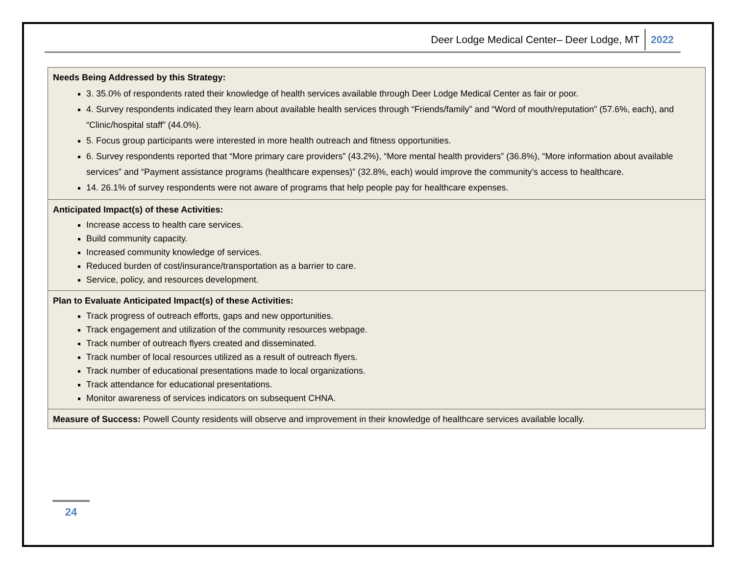Deer Lodge Medical Center– Deer Lodge, MT 2022
| Needs Being Addressed by this Strategy: 3. 35.0% of respondents rated their knowledge of health services available through Deer Lodge Medical Center as fair or poor. 4. Survey respondents indicated they learn about available health services through “Friends/family” and “Word of mouth/reputation” (57.6%, each), and “Clinic/hospital staff” (44.0%). 5. Focus group participants were interested in more health outreach and fitness opportunities. 6. Survey respondents reported that “More primary care providers” (43.2%), “More mental health providers” (36.8%), “More information about available services” and “Payment assistance programs (healthcare expenses)” (32.8%, each) would improve the community’s access to healthcare. 14. 26.1% of survey respondents were not aware of programs that help people pay for healthcare expenses. |
| Anticipated Impact(s) of these Activities: Increase access to health care services. Build community capacity. Increased community knowledge of services. Reduced burden of cost/insurance/transportation as a barrier to care. Service, policy, and resources development. |
| Plan to Evaluate Anticipated Impact(s) of these Activities: Track progress of outreach efforts, gaps and new opportunities. Track engagement and utilization of the community resources webpage. Track number of outreach flyers created and disseminated. Track number of local resources utilized as a result of outreach flyers. Track number of educational presentations made to local organizations. Track attendance for educational presentations. Monitor awareness of services indicators on subsequent CHNA. |
| Measure of Success: Powell County residents will observe and improvement in their knowledge of healthcare services available locally. |
24